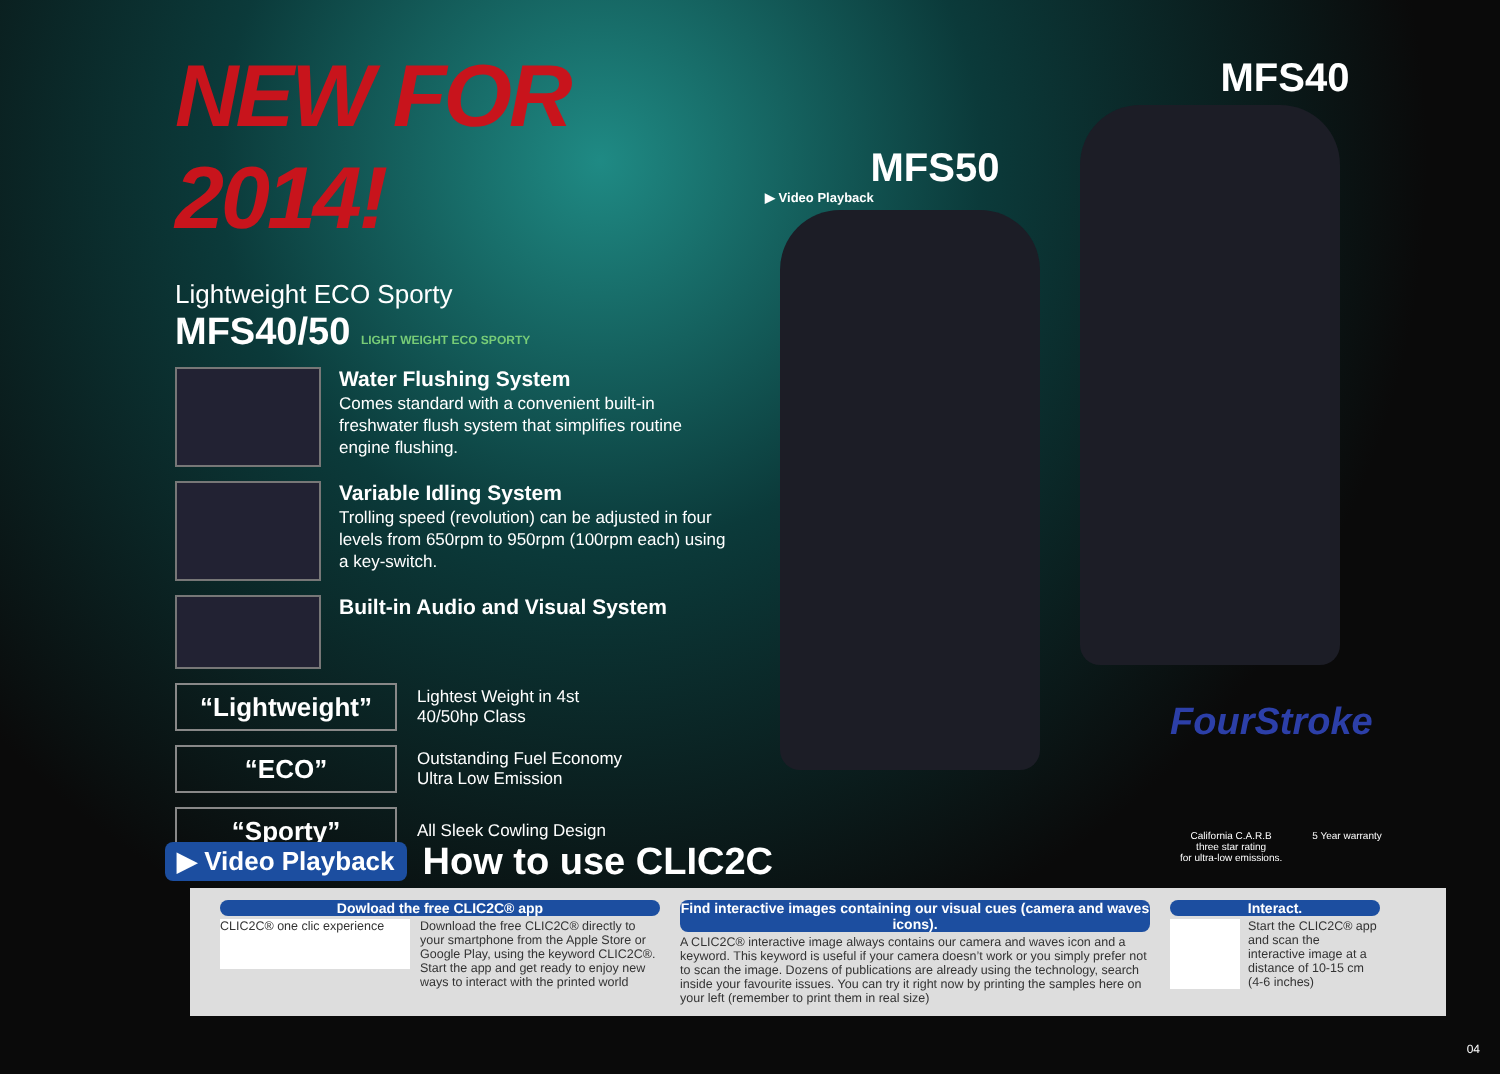NEW FOR 2014!
Lightweight ECO Sporty
MFS40/50 LIGHT WEIGHT ECO SPORTY
Water Flushing System
Comes standard with a convenient built-in freshwater flush system that simplifies routine engine flushing.
Variable Idling System
Trolling speed (revolution) can be adjusted in four levels from 650rpm to 950rpm (100rpm each) using a key-switch.
Built-in Audio and Visual System
“Lightweight”
Lightest Weight in 4st
40/50hp Class
“ECO”
Outstanding Fuel Economy
Ultra Low Emission
“Sporty”
All Sleek Cowling Design
MFS50
MFS40
▶ Video Playback
FourStroke
California C.A.R.B
three star rating
for ultra-low emissions.
5 Year warranty
▶ Video Playback How to use CLIC2C
Dowload the free CLIC2C® app
CLIC2C® one clic experience
Download the free CLIC2C® directly to your smartphone from the Apple Store or Google Play, using the keyword CLIC2C®. Start the app and get ready to enjoy new ways to interact with the printed world
Find interactive images containing our visual cues (camera and waves icons).
A CLIC2C® interactive image always contains our camera and waves icon and a keyword. This keyword is useful if your camera doesn’t work or you simply prefer not to scan the image. Dozens of publications are already using the technology, search inside your favourite issues. You can try it right now by printing the samples here on your left (remember to print them in real size)
Interact.
Start the CLIC2C® app and scan the interactive image at a distance of 10-15 cm (4-6 inches)
04